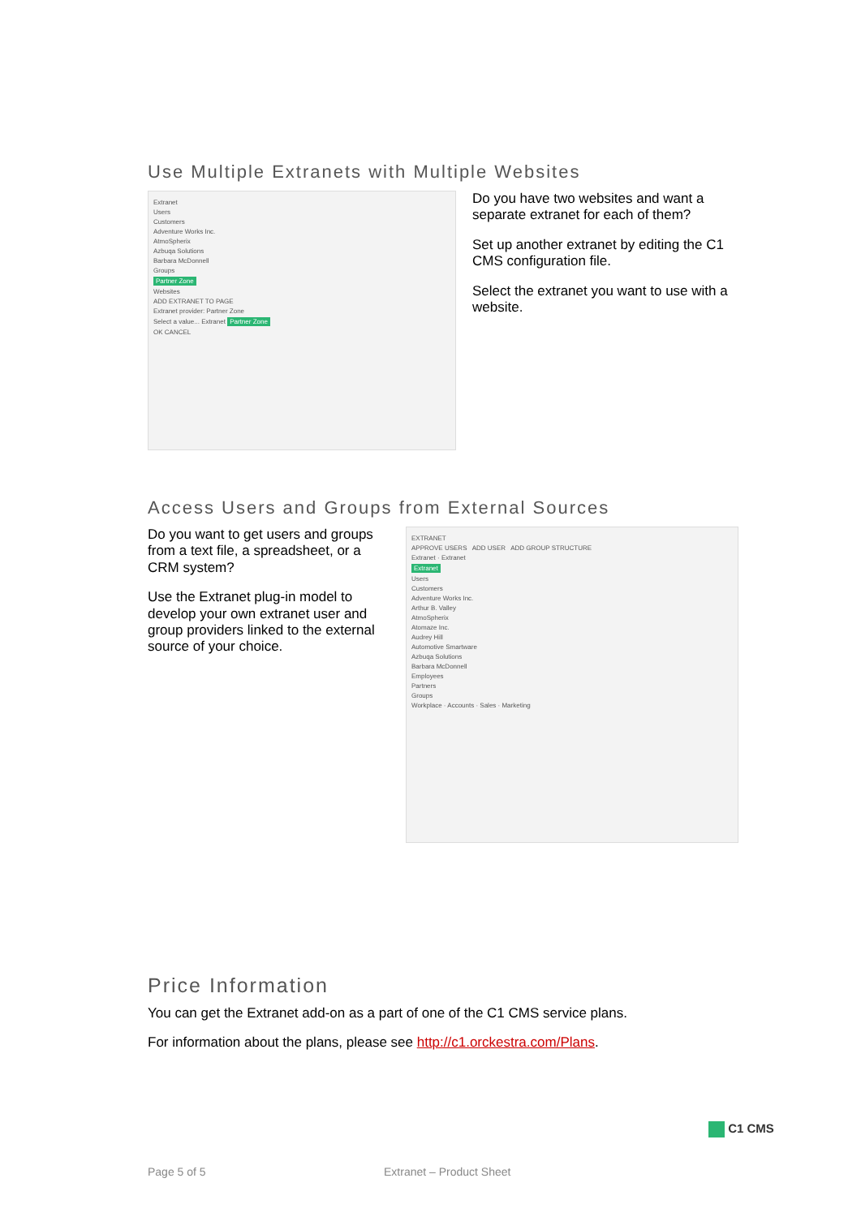Use Multiple Extranets with Multiple Websites
Extranet
Users
Customers
Adventure Works Inc.
AtmoSpherix
Azbuqa Solutions
Barbara McDonnell
Groups
Partner Zone
Websites
ADD EXTRANET TO PAGE
Extranet provider: Partner Zone
Select a value... Extranet Partner Zone
OK CANCEL
Do you have two websites and want a separate extranet for each of them?
Set up another extranet by editing the C1 CMS configuration file.
Select the extranet you want to use with a website.
Access Users and Groups from External Sources
Do you want to get users and groups from a text file, a spreadsheet, or a CRM system?
Use the Extranet plug-in model to develop your own extranet user and group providers linked to the external source of your choice.
EXTRANET
APPROVE USERS ADD USER ADD GROUP STRUCTURE
Extranet · Extranet
Extranet
Users
Customers
Adventure Works Inc.
Arthur B. Valley
AtmoSpherix
Atomaze Inc.
Audrey Hill
Automotive Smartware
Azbuqa Solutions
Barbara McDonnell
Employees
Partners
Groups
Workplace · Accounts · Sales · Marketing
Price Information
You can get the Extranet add-on as a part of one of the C1 CMS service plans.
For information about the plans, please see http://c1.orckestra.com/Plans.
C1 CMS
Page 5 of 5 Extranet – Product Sheet